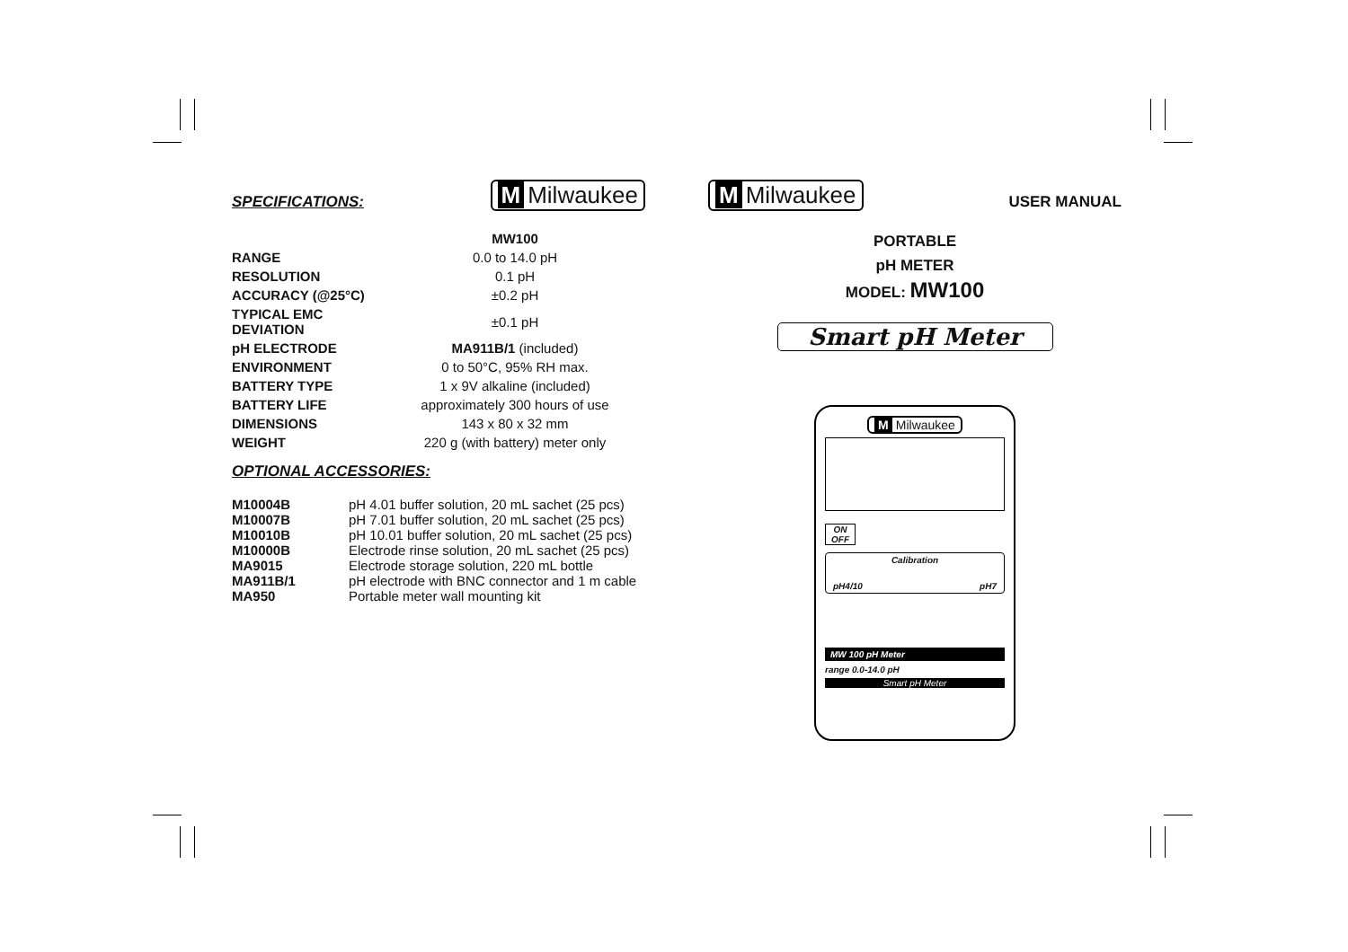SPECIFICATIONS:
M Milwaukee
| | MW100 |
| RANGE | 0.0 to 14.0 pH |
| RESOLUTION | 0.1 pH |
| ACCURACY (@25°C) | ±0.2 pH |
| TYPICAL EMC DEVIATION | ±0.1 pH |
| pH ELECTRODE | MA911B/1 (included) |
| ENVIRONMENT | 0 to 50°C, 95% RH max. |
| BATTERY TYPE | 1 x 9V alkaline (included) |
| BATTERY LIFE | approximately 300 hours of use |
| DIMENSIONS | 143 x 80 x 32 mm |
| WEIGHT | 220 g (with battery) meter only |
OPTIONAL ACCESSORIES:
| M10004B | pH 4.01 buffer solution, 20 mL sachet (25 pcs) |
| M10007B | pH 7.01 buffer solution, 20 mL sachet (25 pcs) |
| M10010B | pH 10.01 buffer solution, 20 mL sachet (25 pcs) |
| M10000B | Electrode rinse solution, 20 mL sachet (25 pcs) |
| MA9015 | Electrode storage solution, 220 mL bottle |
| MA911B/1 | pH electrode with BNC connector and 1 m cable |
| MA950 | Portable meter wall mounting kit |
M Milwaukee USER MANUAL
PORTABLE
pH METER
MODEL: MW100
Smart pH Meter
M Milwaukee
ON
OFF
Calibration
pH4/10 pH7
MW 100 pH Meter
range 0.0-14.0 pH
Smart pH Meter